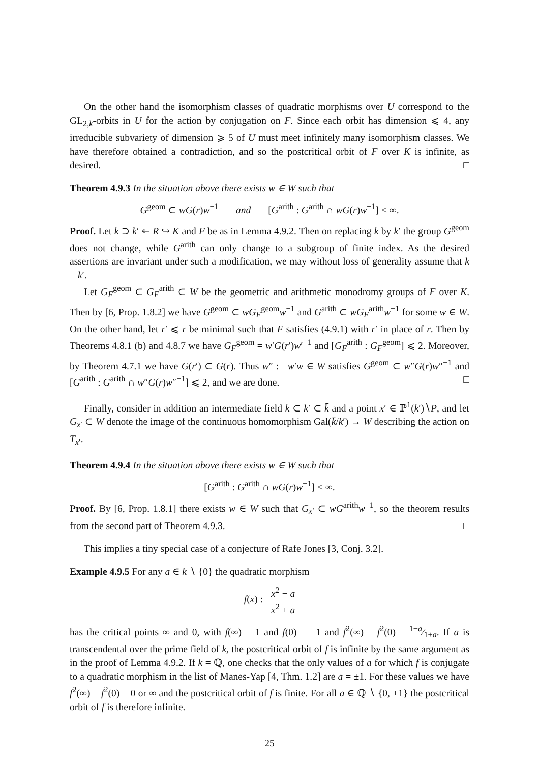On the other hand the isomorphism classes of quadratic morphisms over U correspond to the GL<sub>2,k</sub>-orbits in U for the action by conjugation on F. Since each orbit has dimension ⩽ 4, any irreducible subvariety of dimension ⩾ 5 of U must meet infinitely many isomorphism classes. We have therefore obtained a contradiction, and so the postcritical orbit of F over K is infinite, as desired. □
Theorem 4.9.3 In the situation above there exists w ∈ W such that
G<sup>geom</sup> ⊂ wG(r)w<sup>−1</sup> and [G<sup>arith</sup> : G<sup>arith</sup> ∩ wG(r)w<sup>−1</sup>] < ∞.
Proof. Let k ⊃ k′ ↞ R ↪ K and F be as in Lemma 4.9.2. Then on replacing k by k′ the group G<sup>geom</sup> does not change, while G<sup>arith</sup> can only change to a subgroup of finite index. As the desired assertions are invariant under such a modification, we may without loss of generality assume that k = k′.
Let G<sub>F</sub><sup>geom</sup> ⊂ G<sub>F</sub><sup>arith</sup> ⊂ W be the geometric and arithmetic monodromy groups of F over K. Then by [6, Prop. 1.8.2] we have G<sup>geom</sup> ⊂ wG<sub>F</sub><sup>geom</sup>w<sup>−1</sup> and G<sup>arith</sup> ⊂ wG<sub>F</sub><sup>arith</sup>w<sup>−1</sup> for some w ∈ W. On the other hand, let r′ ⩽ r be minimal such that F satisfies (4.9.1) with r′ in place of r. Then by Theorems 4.8.1 (b) and 4.8.7 we have G<sub>F</sub><sup>geom</sup> = w′G(r′)w′<sup>−1</sup> and [G<sub>F</sub><sup>arith</sup> : G<sub>F</sub><sup>geom</sup>] ⩽ 2. Moreover, by Theorem 4.7.1 we have G(r′) ⊂ G(r). Thus w″ := w′w ∈ W satisfies G<sup>geom</sup> ⊂ w″G(r)w″<sup>−1</sup> and [G<sup>arith</sup> : G<sup>arith</sup> ∩ w″G(r)w″<sup>−1</sup>] ⩽ 2, and we are done. □
Finally, consider in addition an intermediate field k ⊂ k′ ⊂ k̄ and a point x′ ∈ ℙ<sup>1</sup>(k′)∖P, and let G<sub>x′</sub> ⊂ W denote the image of the continuous homomorphism Gal(k̄/k′) → W describing the action on T<sub>x′</sub>.
Theorem 4.9.4 In the situation above there exists w ∈ W such that
[G<sup>arith</sup> : G<sup>arith</sup> ∩ wG(r)w<sup>−1</sup>] < ∞.
Proof. By [6, Prop. 1.8.1] there exists w ∈ W such that G<sub>x′</sub> ⊂ wG<sup>arith</sup>w<sup>−1</sup>, so the theorem results from the second part of Theorem 4.9.3. □
This implies a tiny special case of a conjecture of Rafe Jones [3, Conj. 3.2].
Example 4.9.5 For any a ∈ k ∖ {0} the quadratic morphism
f(x) := x<sup>2</sup> − a x<sup>2</sup> + a
has the critical points ∞ and 0, with f(∞) = 1 and f(0) = −1 and f<sup>2</sup>(∞) = f<sup>2</sup>(0) = 1−a⁄1+a. If a is transcendental over the prime field of k, the postcritical orbit of f is infinite by the same argument as in the proof of Lemma 4.9.2. If k = ℚ, one checks that the only values of a for which f is conjugate to a quadratic morphism in the list of Manes-Yap [4, Thm. 1.2] are a = ±1. For these values we have f<sup>2</sup>(∞) = f<sup>2</sup>(0) = 0 or ∞ and the postcritical orbit of f is finite. For all a ∈ ℚ ∖ {0, ±1} the postcritical orbit of f is therefore infinite.
25